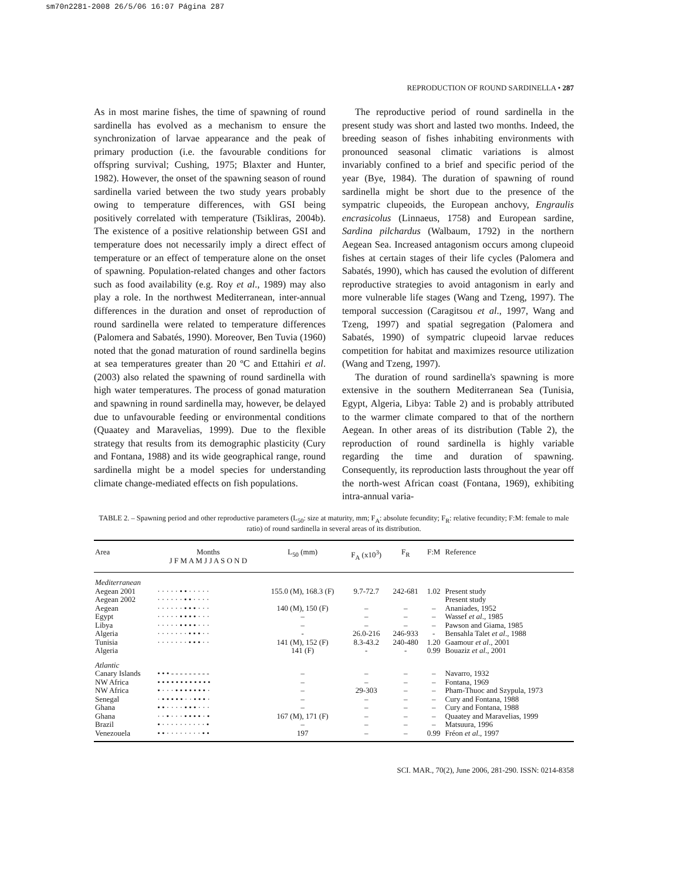sm70n2281-2008 26/5/06 16:07 Página 287
REPRODUCTION OF ROUND SARDINELLA • 287
As in most marine fishes, the time of spawning of round sardinella has evolved as a mechanism to ensure the synchronization of larvae appearance and the peak of primary production (i.e. the favourable conditions for offspring survival; Cushing, 1975; Blaxter and Hunter, 1982). However, the onset of the spawning season of round sardinella varied between the two study years probably owing to temperature differences, with GSI being positively correlated with temperature (Tsikliras, 2004b). The existence of a positive relationship between GSI and temperature does not necessarily imply a direct effect of temperature or an effect of temperature alone on the onset of spawning. Population-related changes and other factors such as food availability (e.g. Roy et al., 1989) may also play a role. In the northwest Mediterranean, inter-annual differences in the duration and onset of reproduction of round sardinella were related to temperature differences (Palomera and Sabatés, 1990). Moreover, Ben Tuvia (1960) noted that the gonad maturation of round sardinella begins at sea temperatures greater than 20 ºC and Ettahiri et al. (2003) also related the spawning of round sardinella with high water temperatures. The process of gonad maturation and spawning in round sardinella may, however, be delayed due to unfavourable feeding or environmental conditions (Quaatey and Maravelias, 1999). Due to the flexible strategy that results from its demographic plasticity (Cury and Fontana, 1988) and its wide geographical range, round sardinella might be a model species for understanding climate change-mediated effects on fish populations.
The reproductive period of round sardinella in the present study was short and lasted two months. Indeed, the breeding season of fishes inhabiting environments with pronounced seasonal climatic variations is almost invariably confined to a brief and specific period of the year (Bye, 1984). The duration of spawning of round sardinella might be short due to the presence of the sympatric clupeoids, the European anchovy, Engraulis encrasicolus (Linnaeus, 1758) and European sardine, Sardina pilchardus (Walbaum, 1792) in the northern Aegean Sea. Increased antagonism occurs among clupeoid fishes at certain stages of their life cycles (Palomera and Sabatés, 1990), which has caused the evolution of different reproductive strategies to avoid antagonism in early and more vulnerable life stages (Wang and Tzeng, 1997). The temporal succession (Caragitsou et al., 1997, Wang and Tzeng, 1997) and spatial segregation (Palomera and Sabatés, 1990) of sympatric clupeoid larvae reduces competition for habitat and maximizes resource utilization (Wang and Tzeng, 1997).
The duration of round sardinella's spawning is more extensive in the southern Mediterranean Sea (Tunisia, Egypt, Algeria, Libya: Table 2) and is probably attributed to the warmer climate compared to that of the northern Aegean. In other areas of its distribution (Table 2), the reproduction of round sardinella is highly variable regarding the time and duration of spawning. Consequently, its reproduction lasts throughout the year off the north-west African coast (Fontana, 1969), exhibiting intra-annual varia-
TABLE 2. – Spawning period and other reproductive parameters (L<sub>50</sub>: size at maturity, mm; F<sub>A</sub>: absolute fecundity; F<sub>R</sub>: relative fecundity; F:M: female to male ratio) of round sardinella in several areas of its distribution.
| Area | Months J F M A M J J A S O N D | L<sub>50</sub> (mm) | F<sub>A</sub> (x10<sup>3</sup>) | F<sub>R</sub> | F:M | Reference |
| --- | --- | --- | --- | --- | --- | --- |
| Mediterranean | | | | | | |
| Aegean 2001 | · · · · · • • · · · · · | 155.0 (M), 168.3 (F) | 9.7-72.7 | 242-681 | 1.02 | Present study |
| Aegean 2002 | · · · · · · • • · · · · | | | | | Present study |
| Aegean | · · · · · · • • • · · · | 140 (M), 150 (F) | – | – | – | Ananiades, 1952 |
| Egypt | · · · · · • • • • · · · | – | – | – | – | Wassef et al ., 1985 |
| Libya | · · · · · • • • • · · · | – | – | – | – | Pawson and Giama, 1985 |
| Algeria | · · · · · · · • • • · · | - | 26.0-216 | 246-933 | - | Bensahla Talet et al ., 1988 |
| Tunisia | · · · · · · · • • • · · | 141 (M), 152 (F) | 8.3-43.2 | 240-480 | 1.20 | Gaamour et al ., 2001 |
| Algeria | | 141 (F) | - | - | 0.99 | Bouaziz et al ., 2001 |
| Atlantic | | | | | | |
| Canary Islands | • • • - - - - - - - - - | – | – | – | – | Navarro, 1932 |
| NW Africa | • • • • • • • • • • • • | – | – | – | – | Fontana, 1969 |
| NW Africa | • · · · • • • • • • • · | – | 29-303 | – | – | Pham-Thuoc and Szypula, 1973 |
| Senegal | · • • • • • · · • • • · | – | – | – | – | Cury and Fontana, 1988 |
| Ghana | • • · · · · • • • · · · | – | – | – | – | Cury and Fontana, 1988 |
| Ghana | · · • · · · • • • • · • | 167 (M), 171 (F) | – | – | – | Quaatey and Maravelias, 1999 |
| Brazil | • · · · · · · · · · · • | – | – | – | – | Matsuura, 1996 |
| Venezouela | • • · · · · · · · · • • | 197 | – | – | 0.99 | Fréon et al ., 1997 |
SCI. MAR., 70(2), June 2006, 281-290. ISSN: 0214-8358